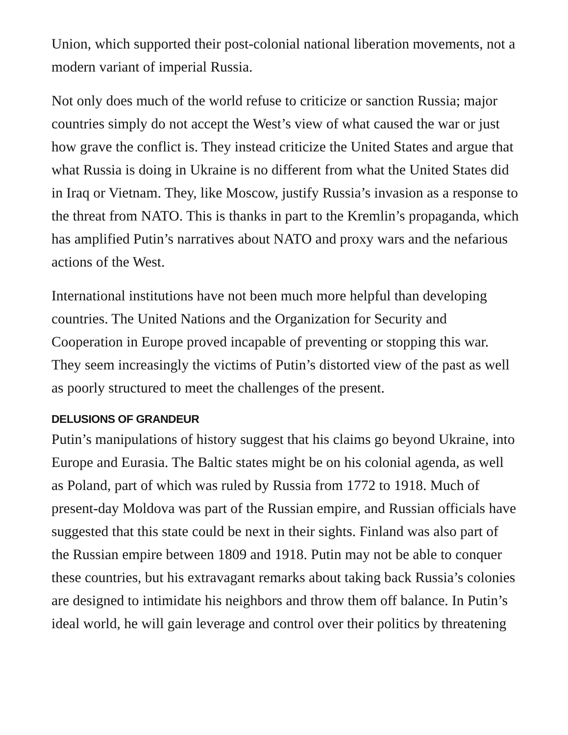Union, which supported their post-colonial national liberation movements, not a modern variant of imperial Russia.
Not only does much of the world refuse to criticize or sanction Russia; major countries simply do not accept the West’s view of what caused the war or just how grave the conflict is. They instead criticize the United States and argue that what Russia is doing in Ukraine is no different from what the United States did in Iraq or Vietnam. They, like Moscow, justify Russia’s invasion as a response to the threat from NATO. This is thanks in part to the Kremlin’s propaganda, which has amplified Putin’s narratives about NATO and proxy wars and the nefarious actions of the West.
International institutions have not been much more helpful than developing countries. The United Nations and the Organization for Security and Cooperation in Europe proved incapable of preventing or stopping this war. They seem increasingly the victims of Putin’s distorted view of the past as well as poorly structured to meet the challenges of the present.
DELUSIONS OF GRANDEUR
Putin’s manipulations of history suggest that his claims go beyond Ukraine, into Europe and Eurasia. The Baltic states might be on his colonial agenda, as well as Poland, part of which was ruled by Russia from 1772 to 1918. Much of present-day Moldova was part of the Russian empire, and Russian officials have suggested that this state could be next in their sights. Finland was also part of the Russian empire between 1809 and 1918. Putin may not be able to conquer these countries, but his extravagant remarks about taking back Russia’s colonies are designed to intimidate his neighbors and throw them off balance. In Putin’s ideal world, he will gain leverage and control over their politics by threatening